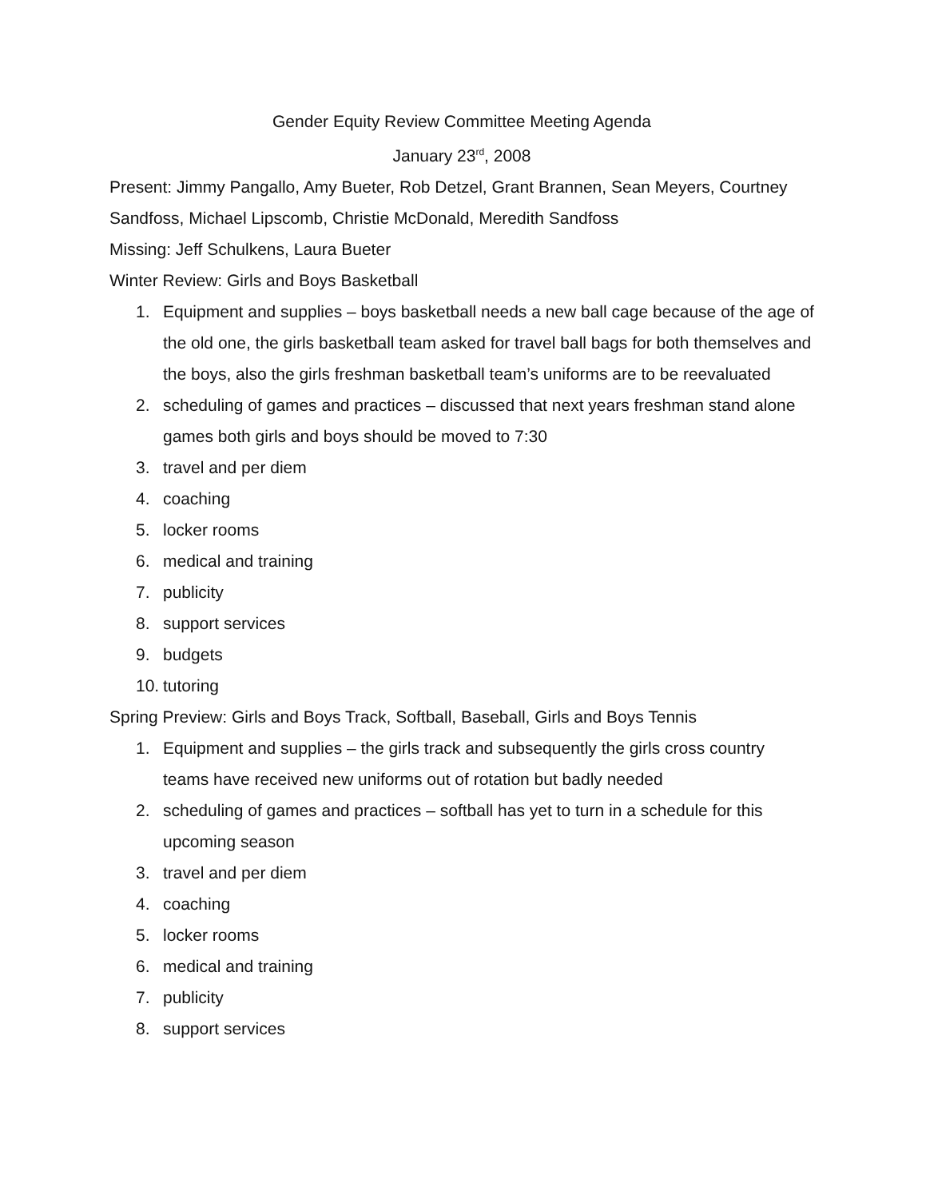Gender Equity Review Committee Meeting Agenda
January 23<sup>rd</sup>, 2008
Present: Jimmy Pangallo, Amy Bueter, Rob Detzel, Grant Brannen, Sean Meyers, Courtney Sandfoss, Michael Lipscomb, Christie McDonald, Meredith Sandfoss
Missing: Jeff Schulkens, Laura Bueter
Winter Review: Girls and Boys Basketball
1. Equipment and supplies – boys basketball needs a new ball cage because of the age of the old one, the girls basketball team asked for travel ball bags for both themselves and the boys, also the girls freshman basketball team’s uniforms are to be reevaluated
2. scheduling of games and practices – discussed that next years freshman stand alone games both girls and boys should be moved to 7:30
3. travel and per diem
4. coaching
5. locker rooms
6. medical and training
7. publicity
8. support services
9. budgets
10. tutoring
Spring Preview: Girls and Boys Track, Softball, Baseball, Girls and Boys Tennis
1. Equipment and supplies – the girls track and subsequently the girls cross country teams have received new uniforms out of rotation but badly needed
2. scheduling of games and practices – softball has yet to turn in a schedule for this upcoming season
3. travel and per diem
4. coaching
5. locker rooms
6. medical and training
7. publicity
8. support services